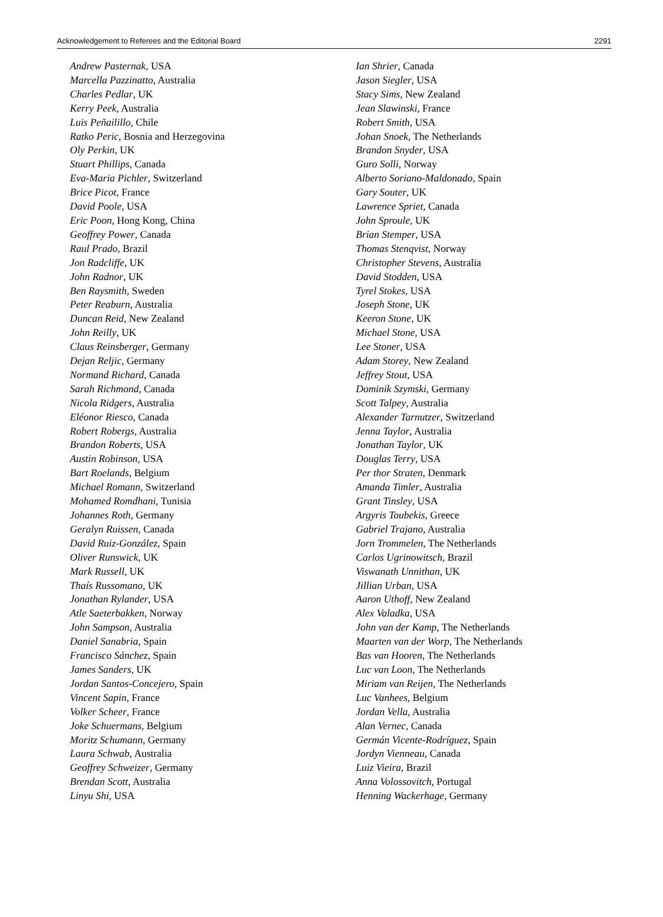Acknowledgement to Referees and the Editorial Board 2291
Andrew Pasternak, USA
Marcella Pazzinatto, Australia
Charles Pedlar, UK
Kerry Peek, Australia
Luis Peñailillo, Chile
Ratko Peric, Bosnia and Herzegovina
Oly Perkin, UK
Stuart Phillips, Canada
Eva-Maria Pichler, Switzerland
Brice Picot, France
David Poole, USA
Eric Poon, Hong Kong, China
Geoffrey Power, Canada
Raul Prado, Brazil
Jon Radcliffe, UK
John Radnor, UK
Ben Raysmith, Sweden
Peter Reaburn, Australia
Duncan Reid, New Zealand
John Reilly, UK
Claus Reinsberger, Germany
Dejan Reljic, Germany
Normand Richard, Canada
Sarah Richmond, Canada
Nicola Ridgers, Australia
Eléonor Riesco, Canada
Robert Robergs, Australia
Brandon Roberts, USA
Austin Robinson, USA
Bart Roelands, Belgium
Michael Romann, Switzerland
Mohamed Romdhani, Tunisia
Johannes Roth, Germany
Geralyn Ruissen, Canada
David Ruiz-González, Spain
Oliver Runswick, UK
Mark Russell, UK
Thaís Russomano, UK
Jonathan Rylander, USA
Atle Saeterbakken, Norway
John Sampson, Australia
Daniel Sanabria, Spain
Francisco Sánchez, Spain
James Sanders, UK
Jordan Santos-Concejero, Spain
Vincent Sapin, France
Volker Scheer, France
Joke Schuermans, Belgium
Moritz Schumann, Germany
Laura Schwab, Australia
Geoffrey Schweizer, Germany
Brendan Scott, Australia
Linyu Shi, USA
Ian Shrier, Canada
Jason Siegler, USA
Stacy Sims, New Zealand
Jean Slawinski, France
Robert Smith, USA
Johan Snoek, The Netherlands
Brandon Snyder, USA
Guro Solli, Norway
Alberto Soriano-Maldonado, Spain
Gary Souter, UK
Lawrence Spriet, Canada
John Sproule, UK
Brian Stemper, USA
Thomas Stenqvist, Norway
Christopher Stevens, Australia
David Stodden, USA
Tyrel Stokes, USA
Joseph Stone, UK
Keeron Stone, UK
Michael Stone, USA
Lee Stoner, USA
Adam Storey, New Zealand
Jeffrey Stout, USA
Dominik Szymski, Germany
Scott Talpey, Australia
Alexander Tarnutzer, Switzerland
Jenna Taylor, Australia
Jonathan Taylor, UK
Douglas Terry, USA
Per thor Straten, Denmark
Amanda Timler, Australia
Grant Tinsley, USA
Argyris Toubekis, Greece
Gabriel Trajano, Australia
Jorn Trommelen, The Netherlands
Carlos Ugrinowitsch, Brazil
Viswanath Unnithan, UK
Jillian Urban, USA
Aaron Uthoff, New Zealand
Alex Valadka, USA
John van der Kamp, The Netherlands
Maarten van der Worp, The Netherlands
Bas van Hooren, The Netherlands
Luc van Loon, The Netherlands
Miriam van Reijen, The Netherlands
Luc Vanhees, Belgium
Jordan Vella, Australia
Alan Vernec, Canada
Germán Vicente-Rodríguez, Spain
Jordyn Vienneau, Canada
Luiz Vieira, Brazil
Anna Volossovitch, Portugal
Henning Wackerhage, Germany